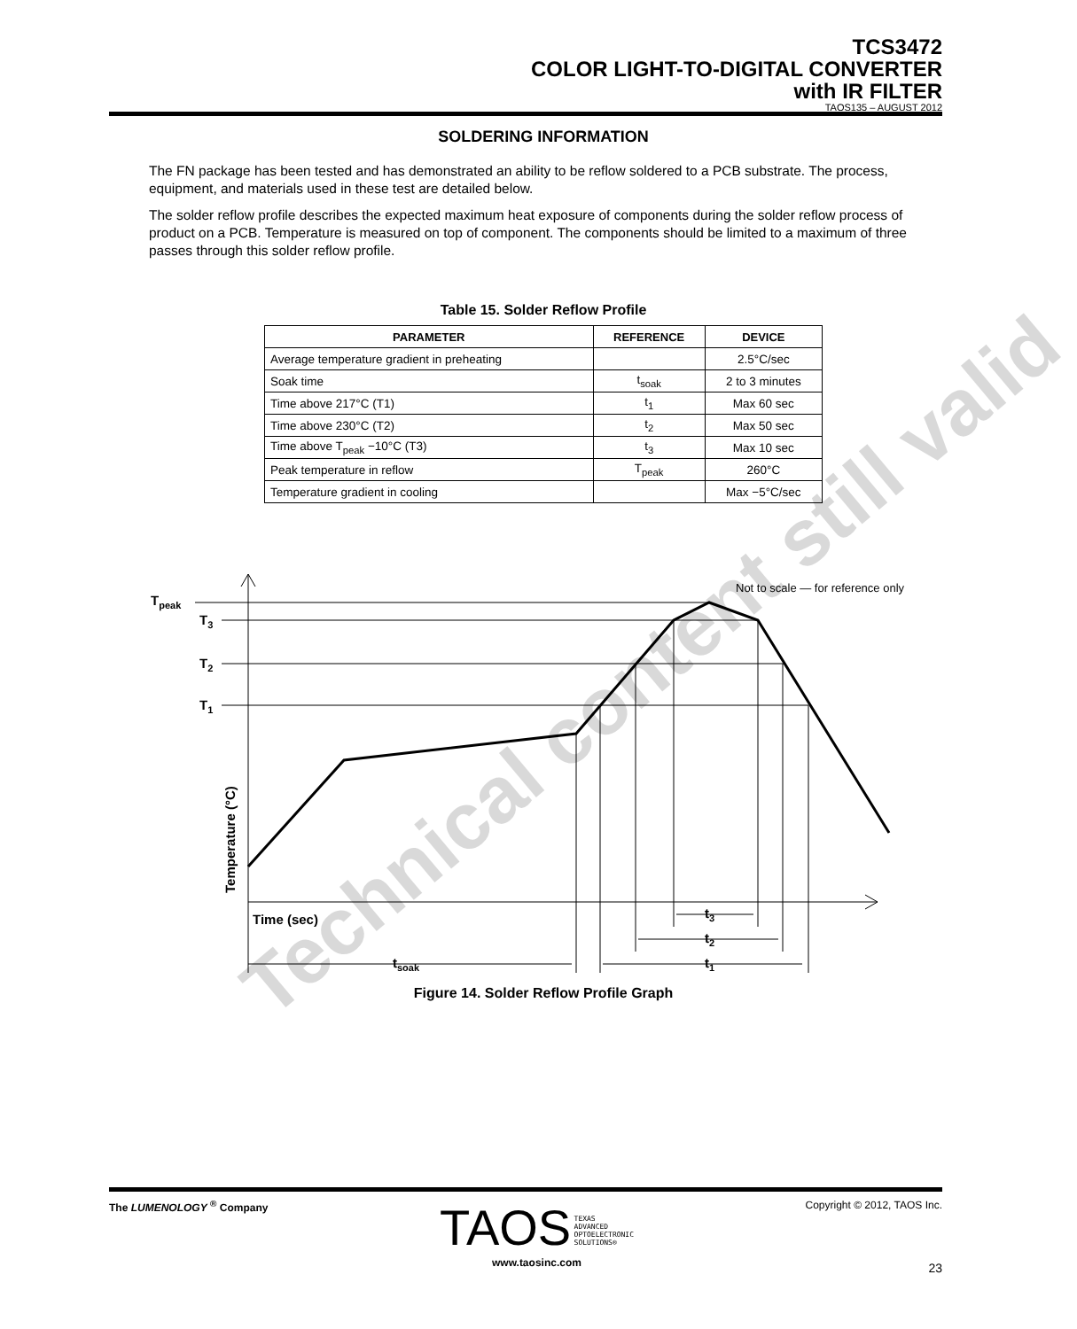TCS3472
COLOR LIGHT-TO-DIGITAL CONVERTER
with IR FILTER
TAOS135 – AUGUST 2012
SOLDERING INFORMATION
The FN package has been tested and has demonstrated an ability to be reflow soldered to a PCB substrate. The process, equipment, and materials used in these test are detailed below.
The solder reflow profile describes the expected maximum heat exposure of components during the solder reflow process of product on a PCB. Temperature is measured on top of component. The components should be limited to a maximum of three passes through this solder reflow profile.
Table 15. Solder Reflow Profile
| PARAMETER | REFERENCE | DEVICE |
| --- | --- | --- |
| Average temperature gradient in preheating | | 2.5°C/sec |
| Soak time | t<sub>soak</sub> | 2 to 3 minutes |
| Time above 217°C (T1) | t<sub>1</sub> | Max 60 sec |
| Time above 230°C (T2) | t<sub>2</sub> | Max 50 sec |
| Time above T<sub>peak</sub> −10°C (T3) | t<sub>3</sub> | Max 10 sec |
| Peak temperature in reflow | T<sub>peak</sub> | 260°C |
| Temperature gradient in cooling | | Max −5°C/sec |
Tpeak
T3
T2
T1
Time (sec)
Temperature (°C)
tsoak
t1
t2
t3
Not to scale — for reference only
Figure 14. Solder Reflow Profile Graph
Technical content still valid
The LUMENOLOGY <sup>®</sup> Company TAOS TEXAS
ADVANCED
OPTOELECTRONIC
SOLUTIONS®
www.taosinc.com Copyright © 2012, TAOS Inc.
23